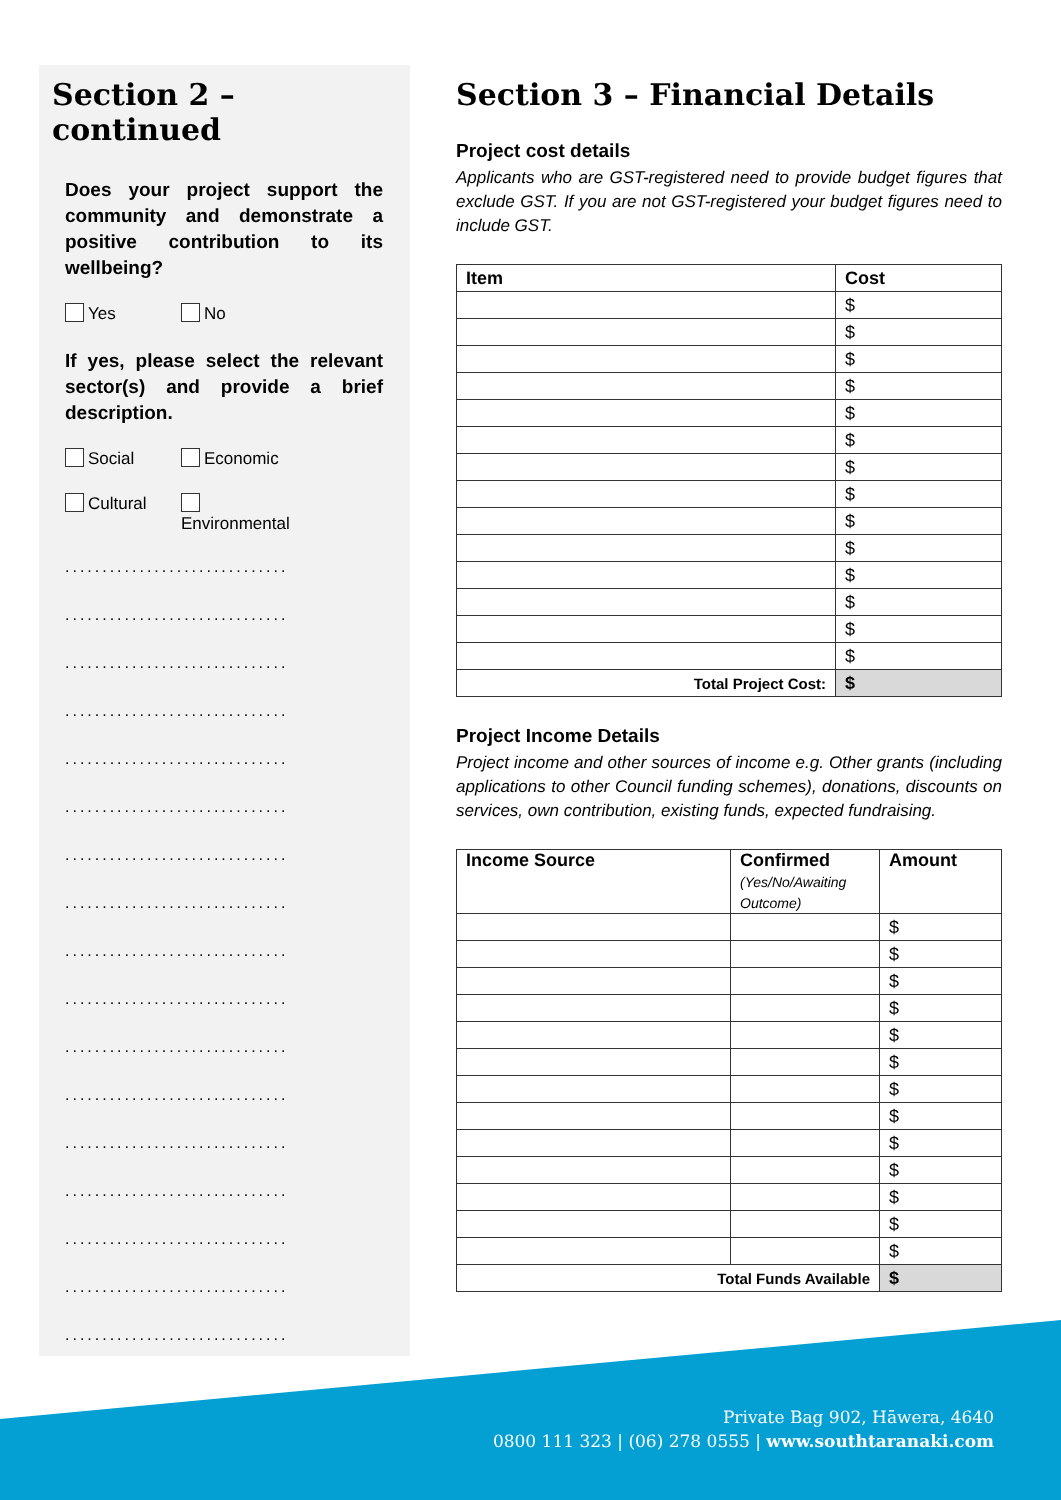Section 2 –continued
Does your project support the community and demonstrate a positive contribution to its wellbeing?
Yes No
If yes, please select the relevant sector(s) and provide a brief description.
Social Economic
Cultural Environmental
..............................
..............................
..............................
..............................
..............................
..............................
..............................
..............................
..............................
..............................
..............................
..............................
..............................
..............................
..............................
..............................
..............................
Section 3 – Financial Details
Project cost details
Applicants who are GST-registered need to provide budget figures that exclude GST. If you are not GST-registered your budget figures need to include GST.
| Item | Cost |
| --- | --- |
| | $ |
| | $ |
| | $ |
| | $ |
| | $ |
| | $ |
| | $ |
| | $ |
| | $ |
| | $ |
| | $ |
| | $ |
| | $ |
| | $ |
| Total Project Cost: | $ |
Project Income Details
Project income and other sources of income e.g. Other grants (including applications to other Council funding schemes), donations, discounts on services, own contribution, existing funds, expected fundraising.
| Income Source | Confirmed (Yes/No/Awaiting Outcome) | Amount |
| --- | --- | --- |
| | | $ |
| | | $ |
| | | $ |
| | | $ |
| | | $ |
| | | $ |
| | | $ |
| | | $ |
| | | $ |
| | | $ |
| | | $ |
| | | $ |
| | | $ |
| Total Funds Available | | $ |
Private Bag 902, Hāwera, 4640
0800 111 323 | (06) 278 0555 | www.southtaranaki.com